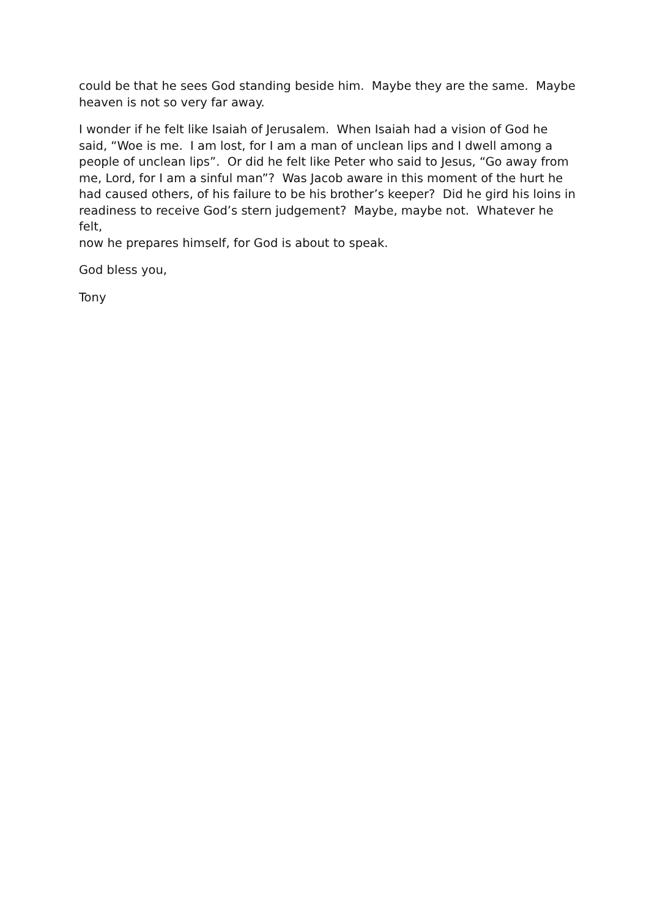could be that he sees God standing beside him. Maybe they are the same. Maybe
heaven is not so very far away.
I wonder if he felt like Isaiah of Jerusalem. When Isaiah had a vision of God he
said, “Woe is me. I am lost, for I am a man of unclean lips and I dwell among a
people of unclean lips”. Or did he felt like Peter who said to Jesus, “Go away from
me, Lord, for I am a sinful man”? Was Jacob aware in this moment of the hurt he
had caused others, of his failure to be his brother’s keeper? Did he gird his loins in
readiness to receive God’s stern judgement? Maybe, maybe not. Whatever he felt,
now he prepares himself, for God is about to speak.
God bless you,
Tony